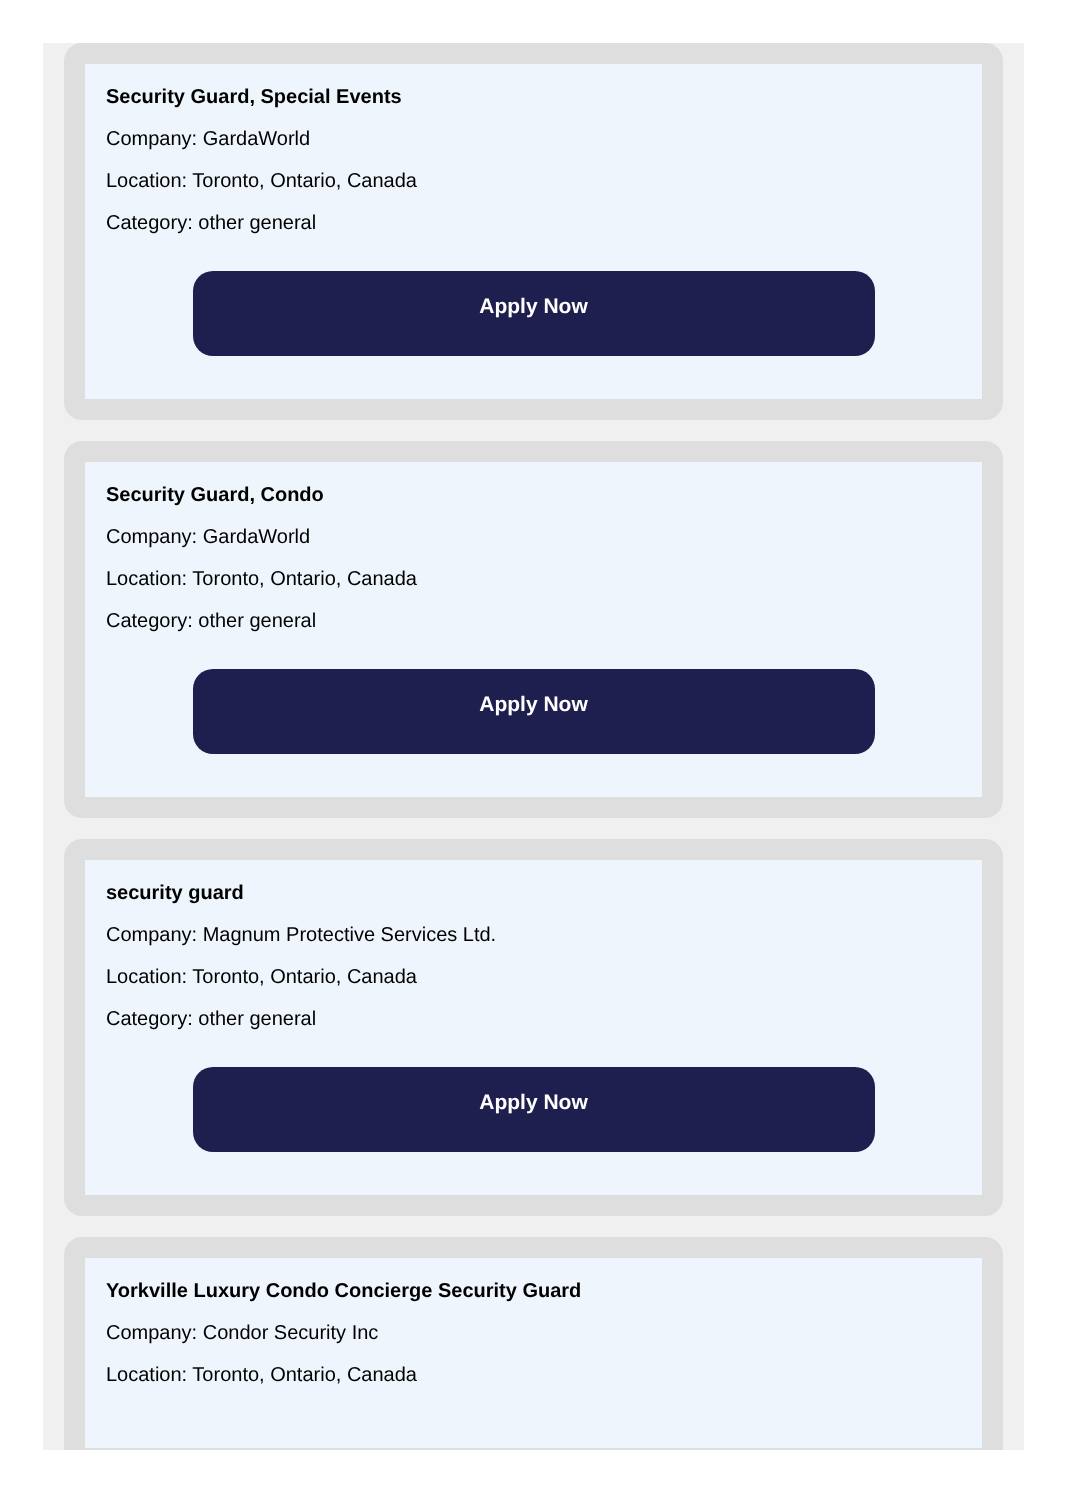Security Guard, Special Events
Company: GardaWorld
Location: Toronto, Ontario, Canada
Category: other general
Apply Now
Security Guard, Condo
Company: GardaWorld
Location: Toronto, Ontario, Canada
Category: other general
Apply Now
security guard
Company: Magnum Protective Services Ltd.
Location: Toronto, Ontario, Canada
Category: other general
Apply Now
Yorkville Luxury Condo Concierge Security Guard
Company: Condor Security Inc
Location: Toronto, Ontario, Canada